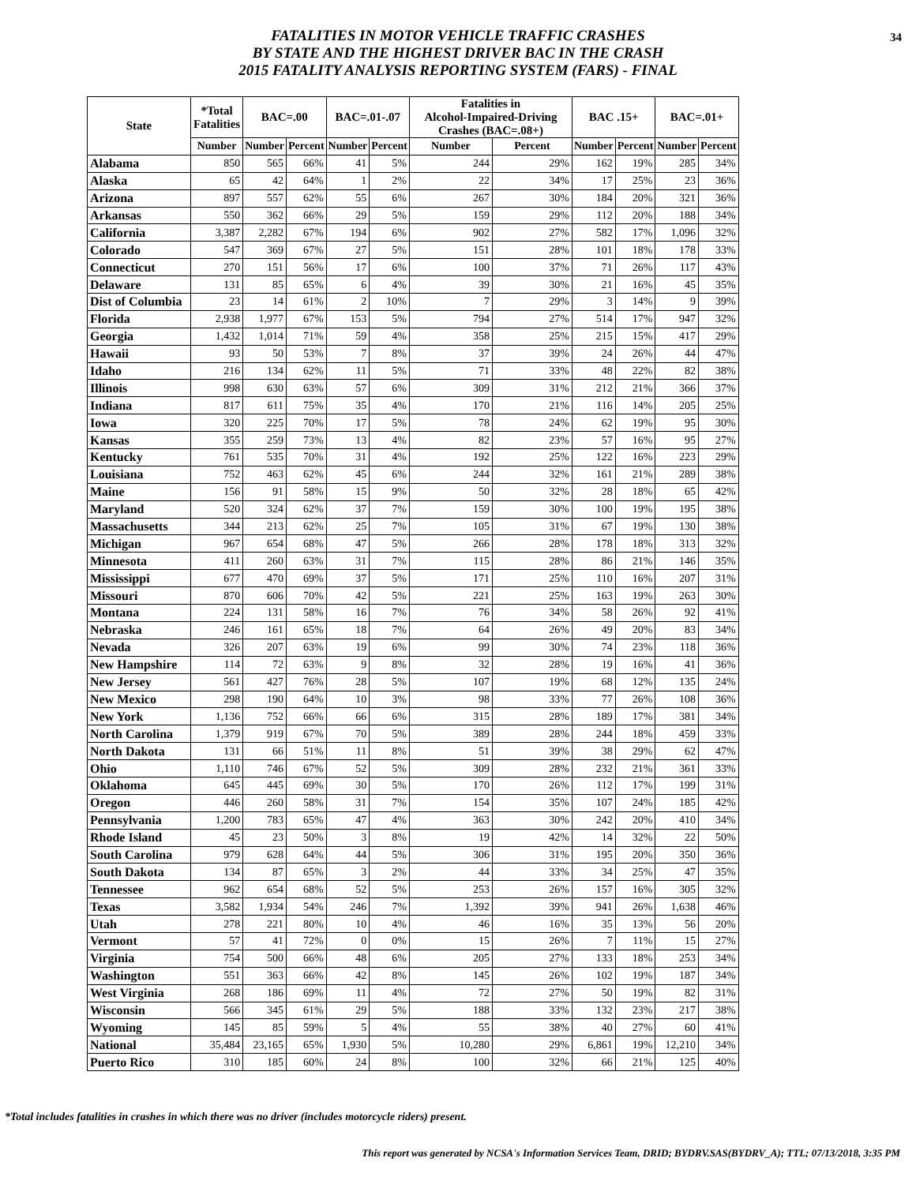FATALITIES IN MOTOR VEHICLE TRAFFIC CRASHES
BY STATE AND THE HIGHEST DRIVER BAC IN THE CRASH
2015 FATALITY ANALYSIS REPORTING SYSTEM (FARS) - FINAL
34
| State | *Total Fatalities | BAC=.00 | | BAC=.01-.07 | | Fatalities in Alcohol-Impaired-Driving Crashes (BAC=.08+) | | BAC .15+ | | BAC=.01+ | |
| --- | --- | --- | --- | --- | --- | --- | --- | --- | --- | --- | --- |
| | Number | Number | Percent | Number | Percent | Number | Percent | Number | Percent | Number | Percent |
| Alabama | 850 | 565 | 66% | 41 | 5% | 244 | 29% | 162 | 19% | 285 | 34% |
| Alaska | 65 | 42 | 64% | 1 | 2% | 22 | 34% | 17 | 25% | 23 | 36% |
| Arizona | 897 | 557 | 62% | 55 | 6% | 267 | 30% | 184 | 20% | 321 | 36% |
| Arkansas | 550 | 362 | 66% | 29 | 5% | 159 | 29% | 112 | 20% | 188 | 34% |
| California | 3,387 | 2,282 | 67% | 194 | 6% | 902 | 27% | 582 | 17% | 1,096 | 32% |
| Colorado | 547 | 369 | 67% | 27 | 5% | 151 | 28% | 101 | 18% | 178 | 33% |
| Connecticut | 270 | 151 | 56% | 17 | 6% | 100 | 37% | 71 | 26% | 117 | 43% |
| Delaware | 131 | 85 | 65% | 6 | 4% | 39 | 30% | 21 | 16% | 45 | 35% |
| Dist of Columbia | 23 | 14 | 61% | 2 | 10% | 7 | 29% | 3 | 14% | 9 | 39% |
| Florida | 2,938 | 1,977 | 67% | 153 | 5% | 794 | 27% | 514 | 17% | 947 | 32% |
| Georgia | 1,432 | 1,014 | 71% | 59 | 4% | 358 | 25% | 215 | 15% | 417 | 29% |
| Hawaii | 93 | 50 | 53% | 7 | 8% | 37 | 39% | 24 | 26% | 44 | 47% |
| Idaho | 216 | 134 | 62% | 11 | 5% | 71 | 33% | 48 | 22% | 82 | 38% |
| Illinois | 998 | 630 | 63% | 57 | 6% | 309 | 31% | 212 | 21% | 366 | 37% |
| Indiana | 817 | 611 | 75% | 35 | 4% | 170 | 21% | 116 | 14% | 205 | 25% |
| Iowa | 320 | 225 | 70% | 17 | 5% | 78 | 24% | 62 | 19% | 95 | 30% |
| Kansas | 355 | 259 | 73% | 13 | 4% | 82 | 23% | 57 | 16% | 95 | 27% |
| Kentucky | 761 | 535 | 70% | 31 | 4% | 192 | 25% | 122 | 16% | 223 | 29% |
| Louisiana | 752 | 463 | 62% | 45 | 6% | 244 | 32% | 161 | 21% | 289 | 38% |
| Maine | 156 | 91 | 58% | 15 | 9% | 50 | 32% | 28 | 18% | 65 | 42% |
| Maryland | 520 | 324 | 62% | 37 | 7% | 159 | 30% | 100 | 19% | 195 | 38% |
| Massachusetts | 344 | 213 | 62% | 25 | 7% | 105 | 31% | 67 | 19% | 130 | 38% |
| Michigan | 967 | 654 | 68% | 47 | 5% | 266 | 28% | 178 | 18% | 313 | 32% |
| Minnesota | 411 | 260 | 63% | 31 | 7% | 115 | 28% | 86 | 21% | 146 | 35% |
| Mississippi | 677 | 470 | 69% | 37 | 5% | 171 | 25% | 110 | 16% | 207 | 31% |
| Missouri | 870 | 606 | 70% | 42 | 5% | 221 | 25% | 163 | 19% | 263 | 30% |
| Montana | 224 | 131 | 58% | 16 | 7% | 76 | 34% | 58 | 26% | 92 | 41% |
| Nebraska | 246 | 161 | 65% | 18 | 7% | 64 | 26% | 49 | 20% | 83 | 34% |
| Nevada | 326 | 207 | 63% | 19 | 6% | 99 | 30% | 74 | 23% | 118 | 36% |
| New Hampshire | 114 | 72 | 63% | 9 | 8% | 32 | 28% | 19 | 16% | 41 | 36% |
| New Jersey | 561 | 427 | 76% | 28 | 5% | 107 | 19% | 68 | 12% | 135 | 24% |
| New Mexico | 298 | 190 | 64% | 10 | 3% | 98 | 33% | 77 | 26% | 108 | 36% |
| New York | 1,136 | 752 | 66% | 66 | 6% | 315 | 28% | 189 | 17% | 381 | 34% |
| North Carolina | 1,379 | 919 | 67% | 70 | 5% | 389 | 28% | 244 | 18% | 459 | 33% |
| North Dakota | 131 | 66 | 51% | 11 | 8% | 51 | 39% | 38 | 29% | 62 | 47% |
| Ohio | 1,110 | 746 | 67% | 52 | 5% | 309 | 28% | 232 | 21% | 361 | 33% |
| Oklahoma | 645 | 445 | 69% | 30 | 5% | 170 | 26% | 112 | 17% | 199 | 31% |
| Oregon | 446 | 260 | 58% | 31 | 7% | 154 | 35% | 107 | 24% | 185 | 42% |
| Pennsylvania | 1,200 | 783 | 65% | 47 | 4% | 363 | 30% | 242 | 20% | 410 | 34% |
| Rhode Island | 45 | 23 | 50% | 3 | 8% | 19 | 42% | 14 | 32% | 22 | 50% |
| South Carolina | 979 | 628 | 64% | 44 | 5% | 306 | 31% | 195 | 20% | 350 | 36% |
| South Dakota | 134 | 87 | 65% | 3 | 2% | 44 | 33% | 34 | 25% | 47 | 35% |
| Tennessee | 962 | 654 | 68% | 52 | 5% | 253 | 26% | 157 | 16% | 305 | 32% |
| Texas | 3,582 | 1,934 | 54% | 246 | 7% | 1,392 | 39% | 941 | 26% | 1,638 | 46% |
| Utah | 278 | 221 | 80% | 10 | 4% | 46 | 16% | 35 | 13% | 56 | 20% |
| Vermont | 57 | 41 | 72% | 0 | 0% | 15 | 26% | 7 | 11% | 15 | 27% |
| Virginia | 754 | 500 | 66% | 48 | 6% | 205 | 27% | 133 | 18% | 253 | 34% |
| Washington | 551 | 363 | 66% | 42 | 8% | 145 | 26% | 102 | 19% | 187 | 34% |
| West Virginia | 268 | 186 | 69% | 11 | 4% | 72 | 27% | 50 | 19% | 82 | 31% |
| Wisconsin | 566 | 345 | 61% | 29 | 5% | 188 | 33% | 132 | 23% | 217 | 38% |
| Wyoming | 145 | 85 | 59% | 5 | 4% | 55 | 38% | 40 | 27% | 60 | 41% |
| National | 35,484 | 23,165 | 65% | 1,930 | 5% | 10,280 | 29% | 6,861 | 19% | 12,210 | 34% |
| Puerto Rico | 310 | 185 | 60% | 24 | 8% | 100 | 32% | 66 | 21% | 125 | 40% |
*Total includes fatalities in crashes in which there was no driver (includes motorcycle riders) present.
This report was generated by NCSA's Information Services Team, DRID; BYDRV.SAS(BYDRV_A); TTL; 07/13/2018, 3:35 PM